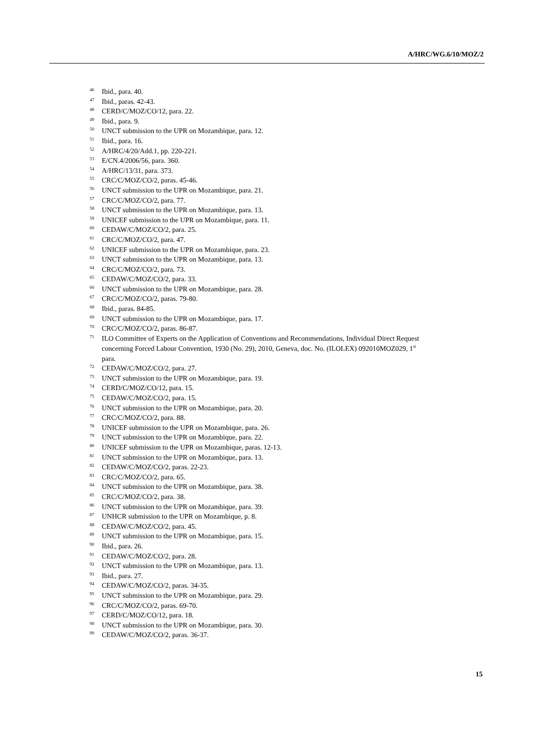A/HRC/WG.6/10/MOZ/2
<sup>46</sup> Ibid., para. 40.
<sup>47</sup> Ibid., paras. 42-43.
<sup>48</sup> CERD/C/MOZ/CO/12, para. 22.
<sup>49</sup> Ibid., para. 9.
<sup>50</sup> UNCT submission to the UPR on Mozambique, para. 12.
<sup>51</sup> Ibid., para. 16.
<sup>52</sup> A/HRC/4/20/Add.1, pp. 220-221.
<sup>53</sup> E/CN.4/2006/56, para. 360.
<sup>54</sup> A/HRC/13/31, para. 373.
<sup>55</sup> CRC/C/MOZ/CO/2, paras. 45-46.
<sup>56</sup> UNCT submission to the UPR on Mozambique, para. 21.
<sup>57</sup> CRC/C/MOZ/CO/2, para. 77.
<sup>58</sup> UNCT submission to the UPR on Mozambique, para. 13.
<sup>59</sup> UNICEF submission to the UPR on Mozambique, para. 11.
<sup>60</sup> CEDAW/C/MOZ/CO/2, para. 25.
<sup>61</sup> CRC/C/MOZ/CO/2, para. 47.
<sup>62</sup> UNICEF submission to the UPR on Mozambique, para. 23.
<sup>63</sup> UNCT submission to the UPR on Mozambique, para. 13.
<sup>64</sup> CRC/C/MOZ/CO/2, para. 73.
<sup>65</sup> CEDAW/C/MOZ/CO/2, para. 33.
<sup>66</sup> UNCT submission to the UPR on Mozambique, para. 28.
<sup>67</sup> CRC/C/MOZ/CO/2, paras. 79-80.
<sup>68</sup> Ibid., paras. 84-85.
<sup>69</sup> UNCT submission to the UPR on Mozambique, para. 17.
<sup>70</sup> CRC/C/MOZ/CO/2, paras. 86-87.
<sup>71</sup> ILO Committee of Experts on the Application of Conventions and Recommendations, Individual Direct Request concerning Forced Labour Convention, 1930 (No. 29), 2010, Geneva, doc. No. (ILOLEX) 092010MOZ029, 1<sup>st</sup> para.
<sup>72</sup> CEDAW/C/MOZ/CO/2, para. 27.
<sup>73</sup> UNCT submission to the UPR on Mozambique, para. 19.
<sup>74</sup> CERD/C/MOZ/CO/12, para. 15.
<sup>75</sup> CEDAW/C/MOZ/CO/2, para. 15.
<sup>76</sup> UNCT submission to the UPR on Mozambique, para. 20.
<sup>77</sup> CRC/C/MOZ/CO/2, para. 88.
<sup>78</sup> UNICEF submission to the UPR on Mozambique, para. 26.
<sup>79</sup> UNCT submission to the UPR on Mozambique, para. 22.
<sup>80</sup> UNICEF submission to the UPR on Mozambique, paras. 12-13.
<sup>81</sup> UNCT submission to the UPR on Mozambique, para. 13.
<sup>82</sup> CEDAW/C/MOZ/CO/2, paras. 22-23.
<sup>83</sup> CRC/C/MOZ/CO/2, para. 65.
<sup>84</sup> UNCT submission to the UPR on Mozambique, para. 38.
<sup>85</sup> CRC/C/MOZ/CO/2, para. 38.
<sup>86</sup> UNCT submission to the UPR on Mozambique, para. 39.
<sup>87</sup> UNHCR submission to the UPR on Mozambique, p. 8.
<sup>88</sup> CEDAW/C/MOZ/CO/2, para. 45.
<sup>89</sup> UNCT submission to the UPR on Mozambique, para. 15.
<sup>90</sup> Ibid., para. 26.
<sup>91</sup> CEDAW/C/MOZ/CO/2, para. 28.
<sup>92</sup> UNCT submission to the UPR on Mozambique, para. 13.
<sup>93</sup> Ibid., para. 27.
<sup>94</sup> CEDAW/C/MOZ/CO/2, paras. 34-35.
<sup>95</sup> UNCT submission to the UPR on Mozambique, para. 29.
<sup>96</sup> CRC/C/MOZ/CO/2, paras. 69-70.
<sup>97</sup> CERD/C/MOZ/CO/12, para. 18.
<sup>98</sup> UNCT submission to the UPR on Mozambique, para. 30.
<sup>99</sup> CEDAW/C/MOZ/CO/2, paras. 36-37.
15